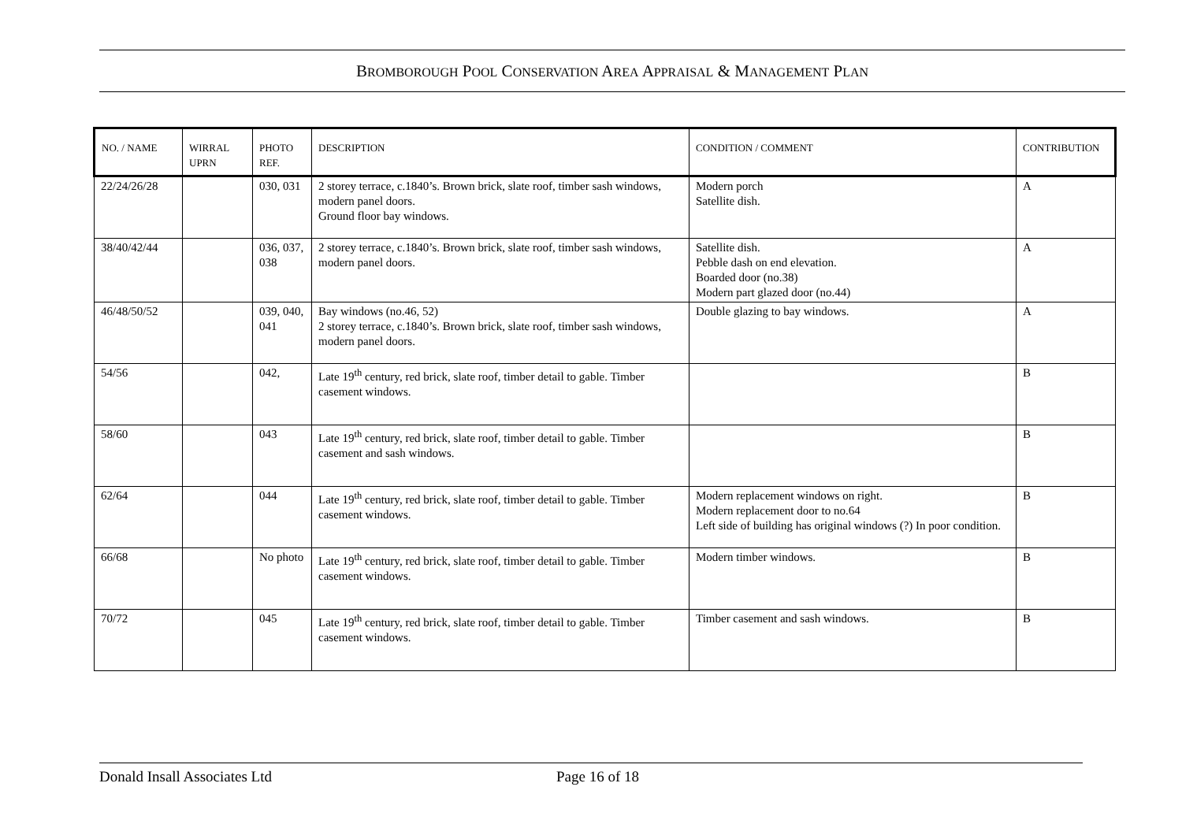BROMBOROUGH POOL CONSERVATION AREA APPRAISAL & MANAGEMENT PLAN
| NO. / NAME | WIRRAL UPRN | PHOTO REF. | DESCRIPTION | CONDITION / COMMENT | CONTRIBUTION |
| --- | --- | --- | --- | --- | --- |
| 22/24/26/28 | | 030, 031 | 2 storey terrace, c.1840’s. Brown brick, slate roof, timber sash windows, modern panel doors. Ground floor bay windows. | Modern porch Satellite dish. | A |
| 38/40/42/44 | | 036, 037, 038 | 2 storey terrace, c.1840’s. Brown brick, slate roof, timber sash windows, modern panel doors. | Satellite dish. Pebble dash on end elevation. Boarded door (no.38) Modern part glazed door (no.44) | A |
| 46/48/50/52 | | 039, 040, 041 | Bay windows (no.46, 52) 2 storey terrace, c.1840’s. Brown brick, slate roof, timber sash windows, modern panel doors. | Double glazing to bay windows. | A |
| 54/56 | | 042, | Late 19<sup>th</sup> century, red brick, slate roof, timber detail to gable. Timber casement windows. | | B |
| 58/60 | | 043 | Late 19<sup>th</sup> century, red brick, slate roof, timber detail to gable. Timber casement and sash windows. | | B |
| 62/64 | | 044 | Late 19<sup>th</sup> century, red brick, slate roof, timber detail to gable. Timber casement windows. | Modern replacement windows on right. Modern replacement door to no.64 Left side of building has original windows (?) In poor condition. | B |
| 66/68 | | No photo | Late 19<sup>th</sup> century, red brick, slate roof, timber detail to gable. Timber casement windows. | Modern timber windows. | B |
| 70/72 | | 045 | Late 19<sup>th</sup> century, red brick, slate roof, timber detail to gable. Timber casement windows. | Timber casement and sash windows. | B |
Donald Insall Associates Ltd Page 16 of 18